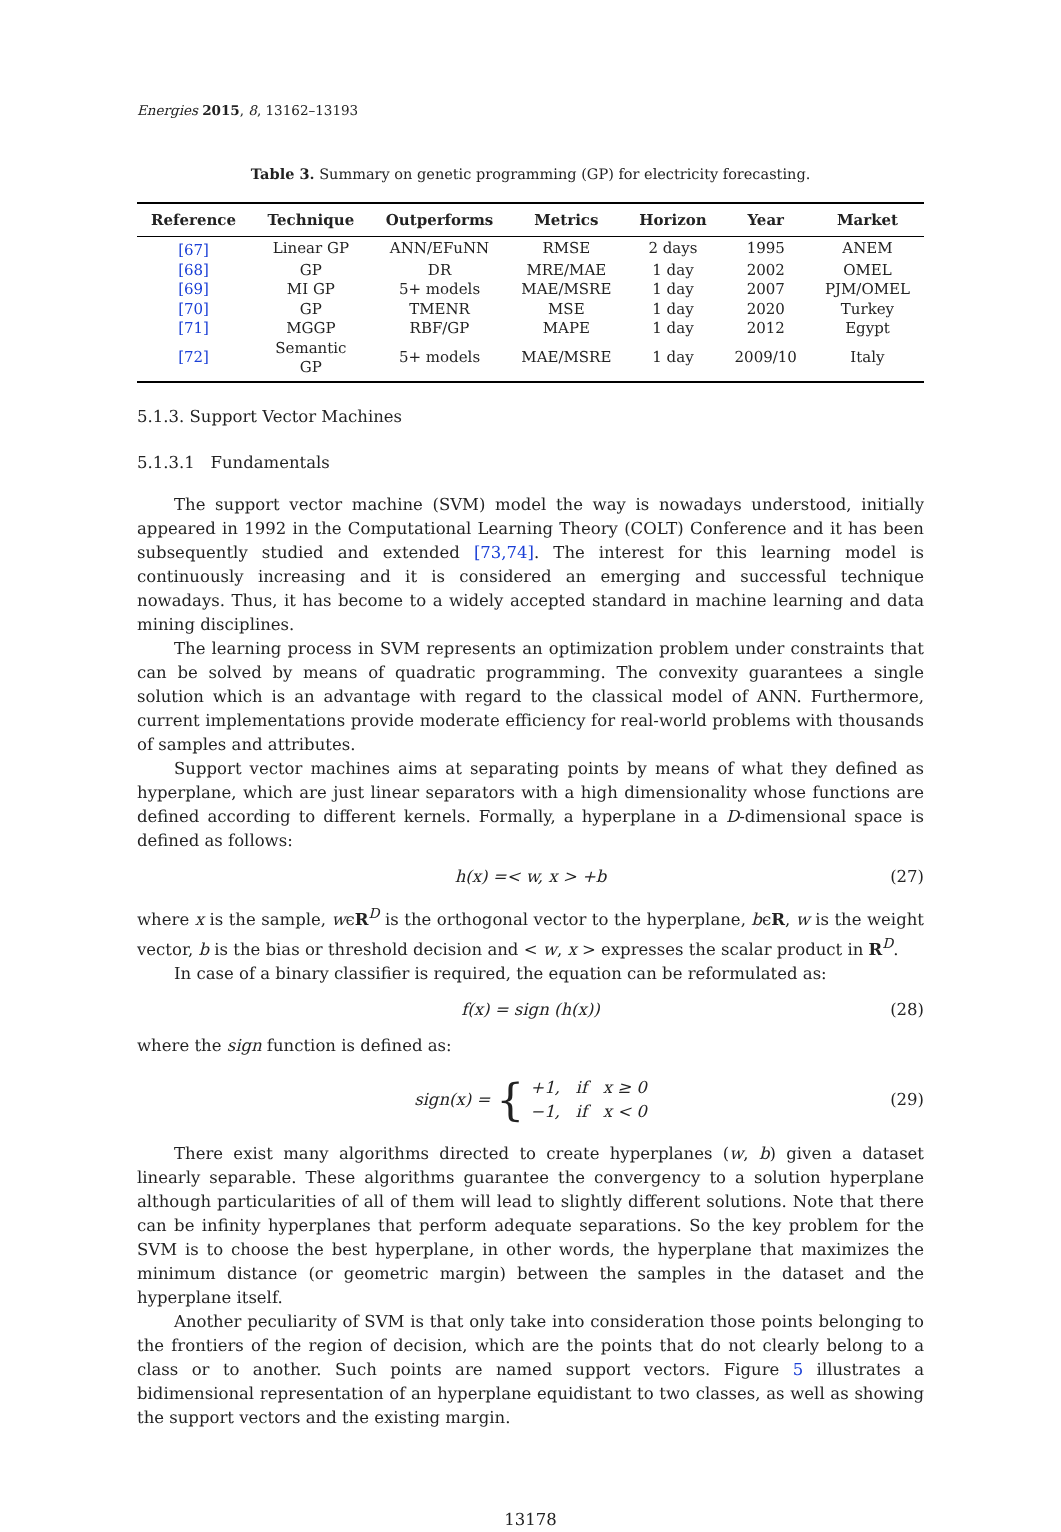Energies 2015, 8, 13162–13193
Table 3. Summary on genetic programming (GP) for electricity forecasting.
| Reference | Technique | Outperforms | Metrics | Horizon | Year | Market |
| --- | --- | --- | --- | --- | --- | --- |
| [67] | Linear GP | ANN/EFuNN | RMSE | 2 days | 1995 | ANEM |
| [68] | GP | DR | MRE/MAE | 1 day | 2002 | OMEL |
| [69] | MI GP | 5+ models | MAE/MSRE | 1 day | 2007 | PJM/OMEL |
| [70] | GP | TMENR | MSE | 1 day | 2020 | Turkey |
| [71] | MGGP | RBF/GP | MAPE | 1 day | 2012 | Egypt |
| [72] | Semantic GP | 5+ models | MAE/MSRE | 1 day | 2009/10 | Italy |
5.1.3. Support Vector Machines
5.1.3.1 Fundamentals
The support vector machine (SVM) model the way is nowadays understood, initially appeared in 1992 in the Computational Learning Theory (COLT) Conference and it has been subsequently studied and extended [73,74]. The interest for this learning model is continuously increasing and it is considered an emerging and successful technique nowadays. Thus, it has become to a widely accepted standard in machine learning and data mining disciplines.
The learning process in SVM represents an optimization problem under constraints that can be solved by means of quadratic programming. The convexity guarantees a single solution which is an advantage with regard to the classical model of ANN. Furthermore, current implementations provide moderate efficiency for real-world problems with thousands of samples and attributes.
Support vector machines aims at separating points by means of what they defined as hyperplane, which are just linear separators with a high dimensionality whose functions are defined according to different kernels. Formally, a hyperplane in a D-dimensional space is defined as follows:
h(x) =< w, x > +b (27)
where x is the sample, wϵR<sup>D</sup> is the orthogonal vector to the hyperplane, bϵR, w is the weight vector, b is the bias or threshold decision and < w, x > expresses the scalar product in R<sup>D</sup>.
In case of a binary classifier is required, the equation can be reformulated as:
f(x) = sign (h(x)) (28)
where the sign function is defined as:
sign(x) = { +1, if x ≥ 0
−1, if x < 0 (29)
There exist many algorithms directed to create hyperplanes (w, b) given a dataset linearly separable. These algorithms guarantee the convergency to a solution hyperplane although particularities of all of them will lead to slightly different solutions. Note that there can be infinity hyperplanes that perform adequate separations. So the key problem for the SVM is to choose the best hyperplane, in other words, the hyperplane that maximizes the minimum distance (or geometric margin) between the samples in the dataset and the hyperplane itself.
Another peculiarity of SVM is that only take into consideration those points belonging to the frontiers of the region of decision, which are the points that do not clearly belong to a class or to another. Such points are named support vectors. Figure 5 illustrates a bidimensional representation of an hyperplane equidistant to two classes, as well as showing the support vectors and the existing margin.
13178